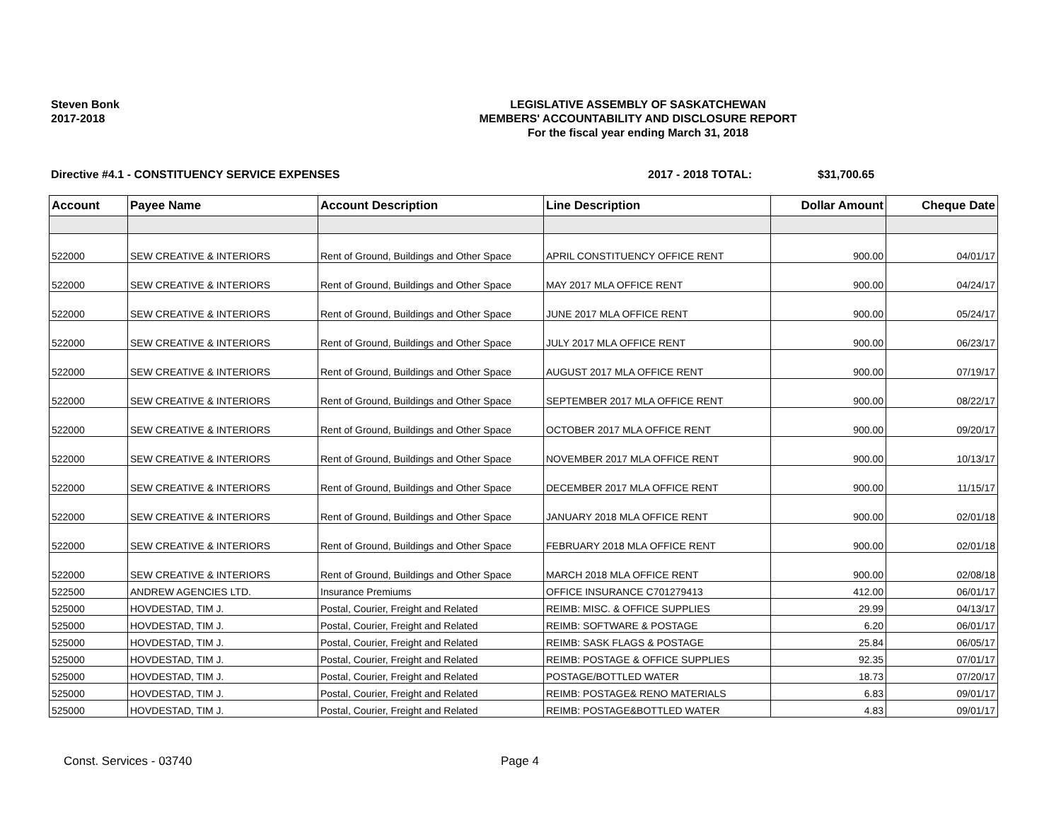Steven Bonk
2017-2018
LEGISLATIVE ASSEMBLY OF SASKATCHEWAN
MEMBERS' ACCOUNTABILITY AND DISCLOSURE REPORT
For the fiscal year ending March 31, 2018
Directive #4.1 - CONSTITUENCY SERVICE EXPENSES 2017 - 2018 TOTAL: $31,700.65
| Account | Payee Name | Account Description | Line Description | Dollar Amount | Cheque Date |
| --- | --- | --- | --- | --- | --- |
| 522000 | SEW CREATIVE & INTERIORS | Rent of Ground, Buildings and Other Space | APRIL CONSTITUENCY OFFICE RENT | 900.00 | 04/01/17 |
| 522000 | SEW CREATIVE & INTERIORS | Rent of Ground, Buildings and Other Space | MAY 2017 MLA OFFICE RENT | 900.00 | 04/24/17 |
| 522000 | SEW CREATIVE & INTERIORS | Rent of Ground, Buildings and Other Space | JUNE 2017 MLA OFFICE RENT | 900.00 | 05/24/17 |
| 522000 | SEW CREATIVE & INTERIORS | Rent of Ground, Buildings and Other Space | JULY 2017 MLA OFFICE RENT | 900.00 | 06/23/17 |
| 522000 | SEW CREATIVE & INTERIORS | Rent of Ground, Buildings and Other Space | AUGUST 2017 MLA OFFICE RENT | 900.00 | 07/19/17 |
| 522000 | SEW CREATIVE & INTERIORS | Rent of Ground, Buildings and Other Space | SEPTEMBER 2017 MLA OFFICE RENT | 900.00 | 08/22/17 |
| 522000 | SEW CREATIVE & INTERIORS | Rent of Ground, Buildings and Other Space | OCTOBER 2017 MLA OFFICE RENT | 900.00 | 09/20/17 |
| 522000 | SEW CREATIVE & INTERIORS | Rent of Ground, Buildings and Other Space | NOVEMBER 2017 MLA OFFICE RENT | 900.00 | 10/13/17 |
| 522000 | SEW CREATIVE & INTERIORS | Rent of Ground, Buildings and Other Space | DECEMBER 2017 MLA OFFICE RENT | 900.00 | 11/15/17 |
| 522000 | SEW CREATIVE & INTERIORS | Rent of Ground, Buildings and Other Space | JANUARY 2018 MLA OFFICE RENT | 900.00 | 02/01/18 |
| 522000 | SEW CREATIVE & INTERIORS | Rent of Ground, Buildings and Other Space | FEBRUARY 2018 MLA OFFICE RENT | 900.00 | 02/01/18 |
| 522000 | SEW CREATIVE & INTERIORS | Rent of Ground, Buildings and Other Space | MARCH 2018 MLA OFFICE RENT | 900.00 | 02/08/18 |
| 522500 | ANDREW AGENCIES LTD. | Insurance Premiums | OFFICE INSURANCE C701279413 | 412.00 | 06/01/17 |
| 525000 | HOVDESTAD, TIM J. | Postal, Courier, Freight and Related | REIMB: MISC. & OFFICE SUPPLIES | 29.99 | 04/13/17 |
| 525000 | HOVDESTAD, TIM J. | Postal, Courier, Freight and Related | REIMB: SOFTWARE & POSTAGE | 6.20 | 06/01/17 |
| 525000 | HOVDESTAD, TIM J. | Postal, Courier, Freight and Related | REIMB: SASK FLAGS & POSTAGE | 25.84 | 06/05/17 |
| 525000 | HOVDESTAD, TIM J. | Postal, Courier, Freight and Related | REIMB: POSTAGE & OFFICE SUPPLIES | 92.35 | 07/01/17 |
| 525000 | HOVDESTAD, TIM J. | Postal, Courier, Freight and Related | POSTAGE/BOTTLED WATER | 18.73 | 07/20/17 |
| 525000 | HOVDESTAD, TIM J. | Postal, Courier, Freight and Related | REIMB: POSTAGE& RENO MATERIALS | 6.83 | 09/01/17 |
| 525000 | HOVDESTAD, TIM J. | Postal, Courier, Freight and Related | REIMB: POSTAGE&BOTTLED WATER | 4.83 | 09/01/17 |
Const. Services - 03740 Page 4